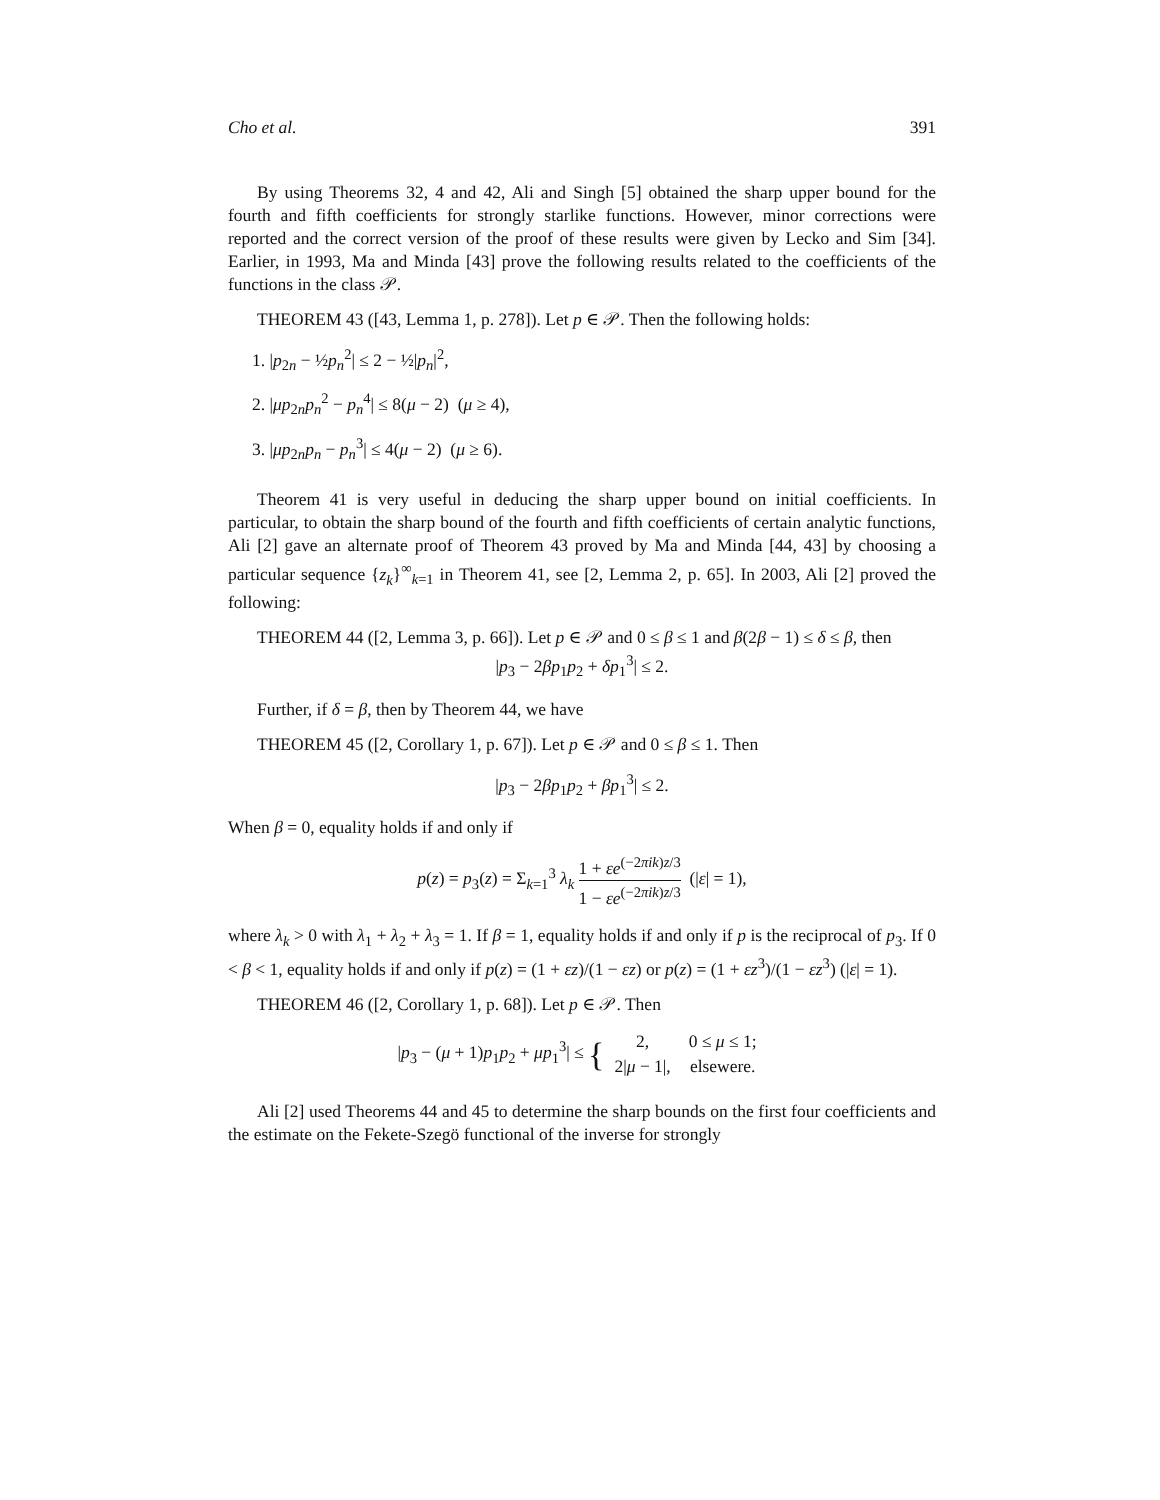Cho et al. 391
By using Theorems 32, 4 and 42, Ali and Singh [5] obtained the sharp upper bound for the fourth and fifth coefficients for strongly starlike functions. However, minor corrections were reported and the correct version of the proof of these results were given by Lecko and Sim [34]. Earlier, in 1993, Ma and Minda [43] prove the following results related to the coefficients of the functions in the class 𝒫.
THEOREM 43 ([43, Lemma 1, p. 278]). Let p ∈ 𝒫. Then the following holds:
1. |p<sub>2n</sub> − ½p<sub>n</sub><sup>2</sup>| ≤ 2 − ½|p<sub>n</sub>|<sup>2</sup>,
2. |μp<sub>2n</sub>p<sub>n</sub><sup>2</sup> − p<sub>n</sub><sup>4</sup>| ≤ 8(μ − 2) (μ ≥ 4),
3. |μp<sub>2n</sub>p<sub>n</sub> − p<sub>n</sub><sup>3</sup>| ≤ 4(μ − 2) (μ ≥ 6).
Theorem 41 is very useful in deducing the sharp upper bound on initial coefficients. In particular, to obtain the sharp bound of the fourth and fifth coefficients of certain analytic functions, Ali [2] gave an alternate proof of Theorem 43 proved by Ma and Minda [44, 43] by choosing a particular sequence {z<sub>k</sub>}<sup>∞</sup><sub>k=1</sub> in Theorem 41, see [2, Lemma 2, p. 65]. In 2003, Ali [2] proved the following:
THEOREM 44 ([2, Lemma 3, p. 66]). Let p ∈ 𝒫 and 0 ≤ β ≤ 1 and β(2β − 1) ≤ δ ≤ β, then
|p<sub>3</sub> − 2βp<sub>1</sub>p<sub>2</sub> + δp<sub>1</sub><sup>3</sup>| ≤ 2.
Further, if δ = β, then by Theorem 44, we have
THEOREM 45 ([2, Corollary 1, p. 67]). Let p ∈ 𝒫 and 0 ≤ β ≤ 1. Then
|p<sub>3</sub> − 2βp<sub>1</sub>p<sub>2</sub> + βp<sub>1</sub><sup>3</sup>| ≤ 2.
When β = 0, equality holds if and only if
p(z) = p<sub>3</sub>(z) = Σ<sub>k=1</sub><sup>3</sup> λ<sub>k</sub> 1 + εe<sup>(−2πik)z/3</sup> 1 − εe<sup>(−2πik)z/3</sup> (|ε| = 1),
where λ<sub>k</sub> > 0 with λ<sub>1</sub> + λ<sub>2</sub> + λ<sub>3</sub> = 1. If β = 1, equality holds if and only if p is the reciprocal of p<sub>3</sub>. If 0 < β < 1, equality holds if and only if p(z) = (1 + εz)/(1 − εz) or p(z) = (1 + εz<sup>3</sup>)/(1 − εz<sup>3</sup>) (|ε| = 1).
THEOREM 46 ([2, Corollary 1, p. 68]). Let p ∈ 𝒫. Then
|p<sub>3</sub> − (μ + 1)p<sub>1</sub>p<sub>2</sub> + μp<sub>1</sub><sup>3</sup>| ≤ {
| 2, | 0 ≤ μ ≤ 1; |
| 2/ μ − 1/, | elsewere. |
Ali [2] used Theorems 44 and 45 to determine the sharp bounds on the first four coefficients and the estimate on the Fekete-Szegö functional of the inverse for strongly